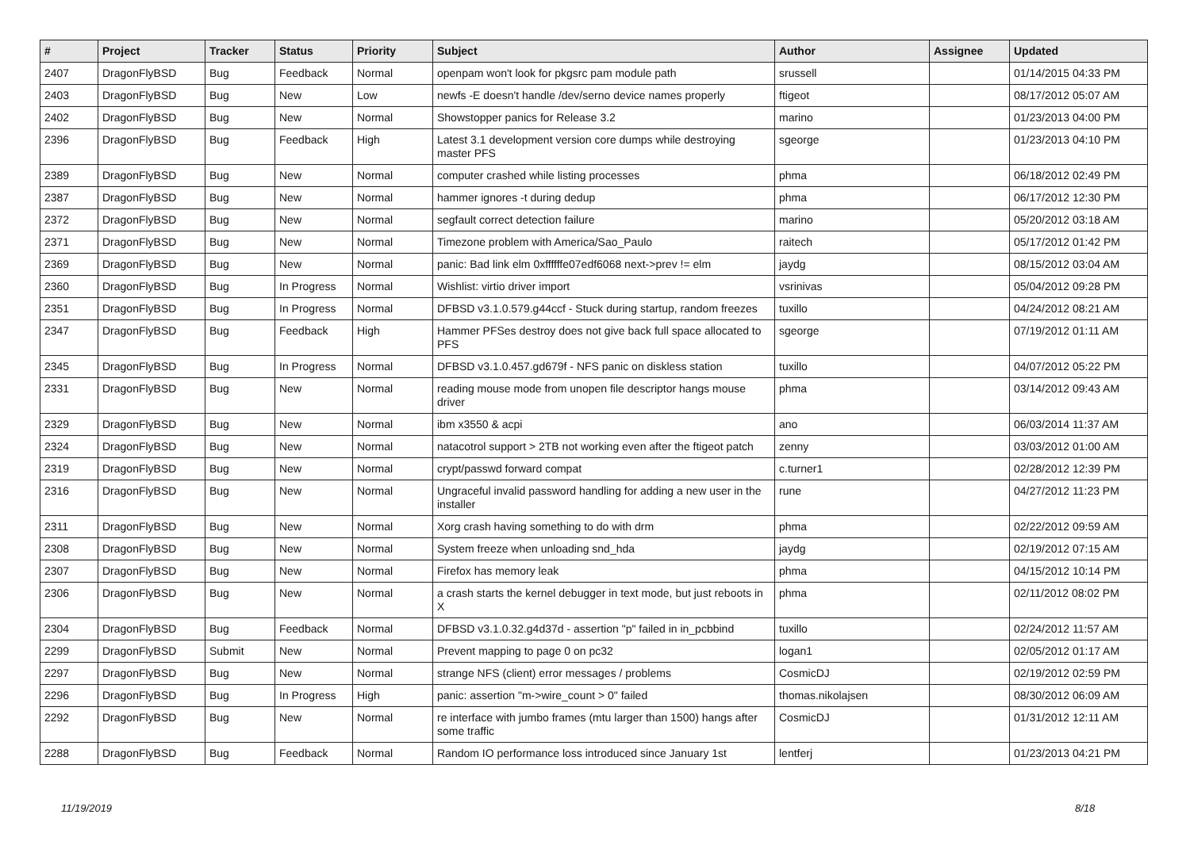| # | Project | Tracker | Status | Priority | Subject | Author | Assignee | Updated |
| --- | --- | --- | --- | --- | --- | --- | --- | --- |
| 2407 | DragonFlyBSD | Bug | Feedback | Normal | openpam won't look for pkgsrc pam module path | srussell | | 01/14/2015 04:33 PM |
| 2403 | DragonFlyBSD | Bug | New | Low | newfs -E doesn't handle /dev/serno device names properly | ftigeot | | 08/17/2012 05:07 AM |
| 2402 | DragonFlyBSD | Bug | New | Normal | Showstopper panics for Release 3.2 | marino | | 01/23/2013 04:00 PM |
| 2396 | DragonFlyBSD | Bug | Feedback | High | Latest 3.1 development version core dumps while destroying master PFS | sgeorge | | 01/23/2013 04:10 PM |
| 2389 | DragonFlyBSD | Bug | New | Normal | computer crashed while listing processes | phma | | 06/18/2012 02:49 PM |
| 2387 | DragonFlyBSD | Bug | New | Normal | hammer ignores -t during dedup | phma | | 06/17/2012 12:30 PM |
| 2372 | DragonFlyBSD | Bug | New | Normal | segfault correct detection failure | marino | | 05/20/2012 03:18 AM |
| 2371 | DragonFlyBSD | Bug | New | Normal | Timezone problem with America/Sao_Paulo | raitech | | 05/17/2012 01:42 PM |
| 2369 | DragonFlyBSD | Bug | New | Normal | panic: Bad link elm 0xffffffe07edf6068 next->prev != elm | jaydg | | 08/15/2012 03:04 AM |
| 2360 | DragonFlyBSD | Bug | In Progress | Normal | Wishlist: virtio driver import | vsrinivas | | 05/04/2012 09:28 PM |
| 2351 | DragonFlyBSD | Bug | In Progress | Normal | DFBSD v3.1.0.579.g44ccf - Stuck during startup, random freezes | tuxillo | | 04/24/2012 08:21 AM |
| 2347 | DragonFlyBSD | Bug | Feedback | High | Hammer PFSes destroy does not give back full space allocated to PFS | sgeorge | | 07/19/2012 01:11 AM |
| 2345 | DragonFlyBSD | Bug | In Progress | Normal | DFBSD v3.1.0.457.gd679f - NFS panic on diskless station | tuxillo | | 04/07/2012 05:22 PM |
| 2331 | DragonFlyBSD | Bug | New | Normal | reading mouse mode from unopen file descriptor hangs mouse driver | phma | | 03/14/2012 09:43 AM |
| 2329 | DragonFlyBSD | Bug | New | Normal | ibm x3550 & acpi | ano | | 06/03/2014 11:37 AM |
| 2324 | DragonFlyBSD | Bug | New | Normal | natacotrol support > 2TB not working even after the ftigeot patch | zenny | | 03/03/2012 01:00 AM |
| 2319 | DragonFlyBSD | Bug | New | Normal | crypt/passwd forward compat | c.turner1 | | 02/28/2012 12:39 PM |
| 2316 | DragonFlyBSD | Bug | New | Normal | Ungraceful invalid password handling for adding a new user in the installer | rune | | 04/27/2012 11:23 PM |
| 2311 | DragonFlyBSD | Bug | New | Normal | Xorg crash having something to do with drm | phma | | 02/22/2012 09:59 AM |
| 2308 | DragonFlyBSD | Bug | New | Normal | System freeze when unloading snd_hda | jaydg | | 02/19/2012 07:15 AM |
| 2307 | DragonFlyBSD | Bug | New | Normal | Firefox has memory leak | phma | | 04/15/2012 10:14 PM |
| 2306 | DragonFlyBSD | Bug | New | Normal | a crash starts the kernel debugger in text mode, but just reboots in X | phma | | 02/11/2012 08:02 PM |
| 2304 | DragonFlyBSD | Bug | Feedback | Normal | DFBSD v3.1.0.32.g4d37d - assertion "p" failed in in_pcbbind | tuxillo | | 02/24/2012 11:57 AM |
| 2299 | DragonFlyBSD | Submit | New | Normal | Prevent mapping to page 0 on pc32 | logan1 | | 02/05/2012 01:17 AM |
| 2297 | DragonFlyBSD | Bug | New | Normal | strange NFS (client) error messages / problems | CosmicDJ | | 02/19/2012 02:59 PM |
| 2296 | DragonFlyBSD | Bug | In Progress | High | panic: assertion "m->wire_count > 0" failed | thomas.nikolajsen | | 08/30/2012 06:09 AM |
| 2292 | DragonFlyBSD | Bug | New | Normal | re interface with jumbo frames (mtu larger than 1500) hangs after some traffic | CosmicDJ | | 01/31/2012 12:11 AM |
| 2288 | DragonFlyBSD | Bug | Feedback | Normal | Random IO performance loss introduced since January 1st | lentferj | | 01/23/2013 04:21 PM |
11/19/2019 8/18